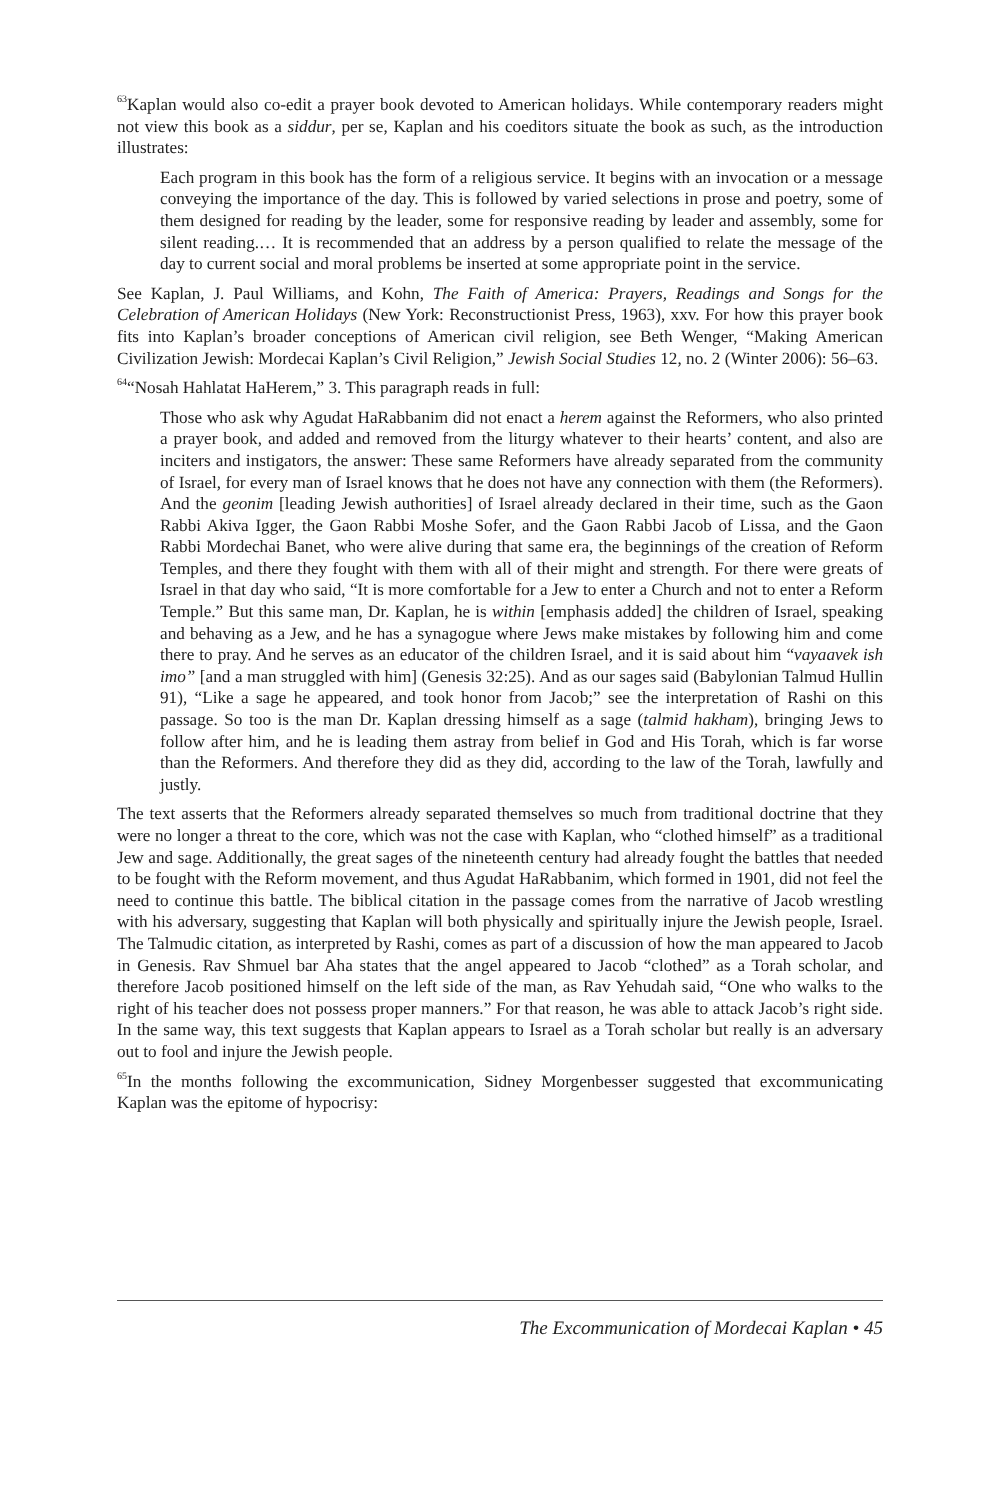<sup>63</sup> Kaplan would also co-edit a prayer book devoted to American holidays. While contemporary readers might not view this book as a siddur, per se, Kaplan and his coeditors situate the book as such, as the introduction illustrates:
Each program in this book has the form of a religious service. It begins with an invocation or a message conveying the importance of the day. This is followed by varied selections in prose and poetry, some of them designed for reading by the leader, some for responsive reading by leader and assembly, some for silent reading.… It is recommended that an address by a person qualified to relate the message of the day to current social and moral problems be inserted at some appropriate point in the service.
See Kaplan, J. Paul Williams, and Kohn, The Faith of America: Prayers, Readings and Songs for the Celebration of American Holidays (New York: Reconstructionist Press, 1963), xxv. For how this prayer book fits into Kaplan’s broader conceptions of American civil religion, see Beth Wenger, “Making American Civilization Jewish: Mordecai Kaplan’s Civil Religion,” Jewish Social Studies 12, no. 2 (Winter 2006): 56–63.
<sup>64</sup> “Nosah Hahlatat HaHerem,” 3. This paragraph reads in full:
Those who ask why Agudat HaRabbanim did not enact a herem against the Reformers, who also printed a prayer book, and added and removed from the liturgy whatever to their hearts’ content, and also are inciters and instigators, the answer: These same Reformers have already separated from the community of Israel, for every man of Israel knows that he does not have any connection with them (the Reformers). And the geonim [leading Jewish authorities] of Israel already declared in their time, such as the Gaon Rabbi Akiva Igger, the Gaon Rabbi Moshe Sofer, and the Gaon Rabbi Jacob of Lissa, and the Gaon Rabbi Mordechai Banet, who were alive during that same era, the beginnings of the creation of Reform Temples, and there they fought with them with all of their might and strength. For there were greats of Israel in that day who said, “It is more comfortable for a Jew to enter a Church and not to enter a Reform Temple.” But this same man, Dr. Kaplan, he is within [emphasis added] the children of Israel, speaking and behaving as a Jew, and he has a synagogue where Jews make mistakes by following him and come there to pray. And he serves as an educator of the children Israel, and it is said about him “vayaavek ish imo” [and a man struggled with him] (Genesis 32:25). And as our sages said (Babylonian Talmud Hullin 91), “Like a sage he appeared, and took honor from Jacob;” see the interpretation of Rashi on this passage. So too is the man Dr. Kaplan dressing himself as a sage (talmid hakham), bringing Jews to follow after him, and he is leading them astray from belief in God and His Torah, which is far worse than the Reformers. And therefore they did as they did, according to the law of the Torah, lawfully and justly.
The text asserts that the Reformers already separated themselves so much from traditional doctrine that they were no longer a threat to the core, which was not the case with Kaplan, who “clothed himself” as a traditional Jew and sage. Additionally, the great sages of the nineteenth century had already fought the battles that needed to be fought with the Reform movement, and thus Agudat HaRabbanim, which formed in 1901, did not feel the need to continue this battle. The biblical citation in the passage comes from the narrative of Jacob wrestling with his adversary, suggesting that Kaplan will both physically and spiritually injure the Jewish people, Israel. The Talmudic citation, as interpreted by Rashi, comes as part of a discussion of how the man appeared to Jacob in Genesis. Rav Shmuel bar Aha states that the angel appeared to Jacob “clothed” as a Torah scholar, and therefore Jacob positioned himself on the left side of the man, as Rav Yehudah said, “One who walks to the right of his teacher does not possess proper manners.” For that reason, he was able to attack Jacob’s right side. In the same way, this text suggests that Kaplan appears to Israel as a Torah scholar but really is an adversary out to fool and injure the Jewish people.
<sup>65</sup>In the months following the excommunication, Sidney Morgenbesser suggested that excommunicating Kaplan was the epitome of hypocrisy:
The Excommunication of Mordecai Kaplan • 45